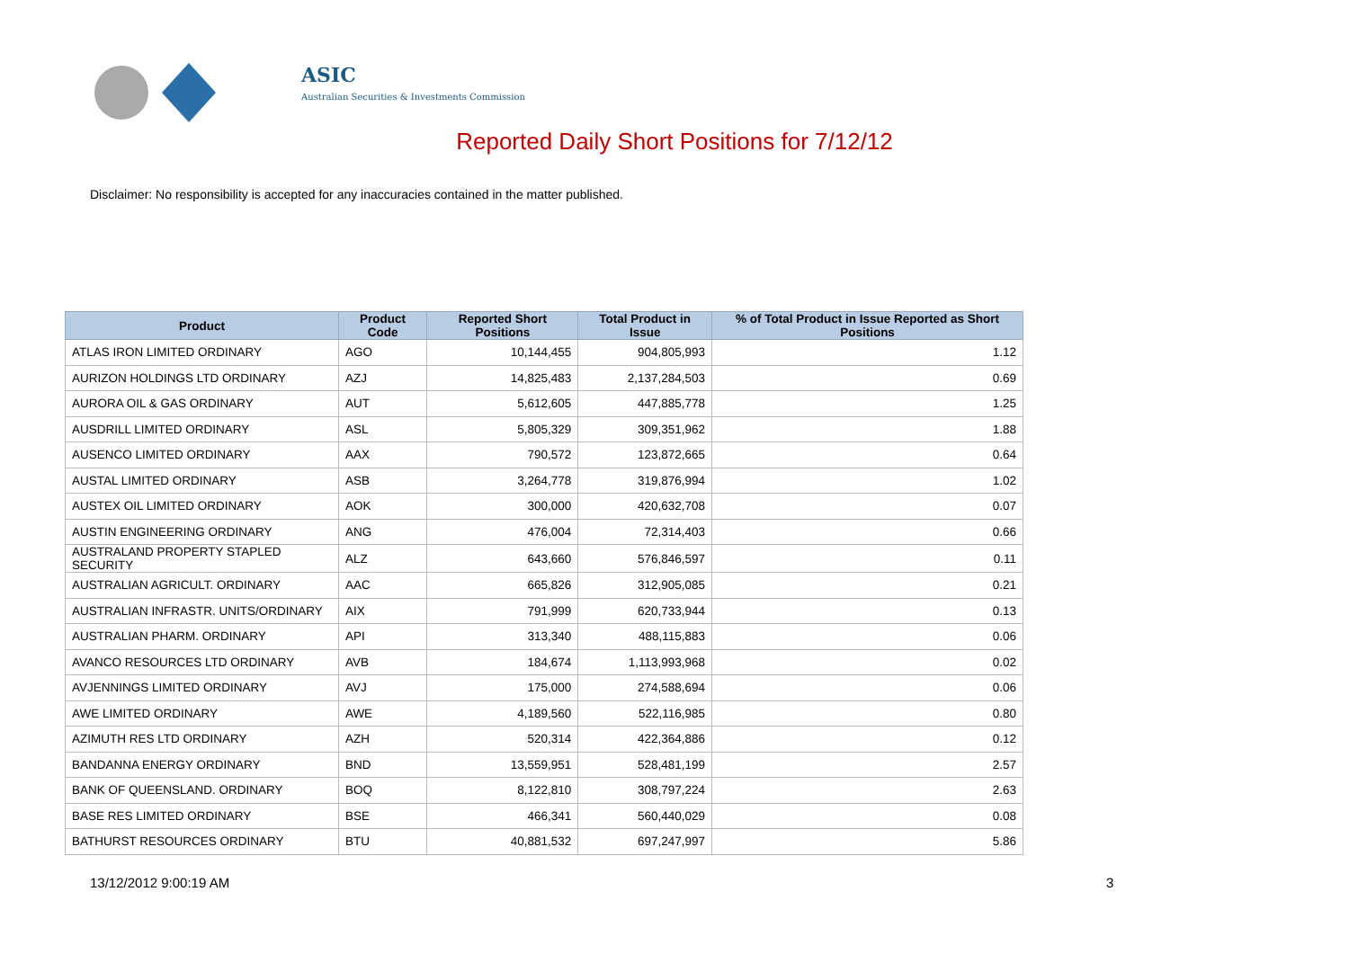ASIC
Australian Securities & Investments Commission
Reported Daily Short Positions for 7/12/12
Disclaimer: No responsibility is accepted for any inaccuracies contained in the matter published.
| Product | Product Code | Reported Short Positions | Total Product in Issue | % of Total Product in Issue Reported as Short Positions |
| --- | --- | --- | --- | --- |
| ATLAS IRON LIMITED ORDINARY | AGO | 10,144,455 | 904,805,993 | 1.12 |
| AURIZON HOLDINGS LTD ORDINARY | AZJ | 14,825,483 | 2,137,284,503 | 0.69 |
| AURORA OIL & GAS ORDINARY | AUT | 5,612,605 | 447,885,778 | 1.25 |
| AUSDRILL LIMITED ORDINARY | ASL | 5,805,329 | 309,351,962 | 1.88 |
| AUSENCO LIMITED ORDINARY | AAX | 790,572 | 123,872,665 | 0.64 |
| AUSTAL LIMITED ORDINARY | ASB | 3,264,778 | 319,876,994 | 1.02 |
| AUSTEX OIL LIMITED ORDINARY | AOK | 300,000 | 420,632,708 | 0.07 |
| AUSTIN ENGINEERING ORDINARY | ANG | 476,004 | 72,314,403 | 0.66 |
| AUSTRALAND PROPERTY STAPLED SECURITY | ALZ | 643,660 | 576,846,597 | 0.11 |
| AUSTRALIAN AGRICULT. ORDINARY | AAC | 665,826 | 312,905,085 | 0.21 |
| AUSTRALIAN INFRASTR. UNITS/ORDINARY | AIX | 791,999 | 620,733,944 | 0.13 |
| AUSTRALIAN PHARM. ORDINARY | API | 313,340 | 488,115,883 | 0.06 |
| AVANCO RESOURCES LTD ORDINARY | AVB | 184,674 | 1,113,993,968 | 0.02 |
| AVJENNINGS LIMITED ORDINARY | AVJ | 175,000 | 274,588,694 | 0.06 |
| AWE LIMITED ORDINARY | AWE | 4,189,560 | 522,116,985 | 0.80 |
| AZIMUTH RES LTD ORDINARY | AZH | 520,314 | 422,364,886 | 0.12 |
| BANDANNA ENERGY ORDINARY | BND | 13,559,951 | 528,481,199 | 2.57 |
| BANK OF QUEENSLAND. ORDINARY | BOQ | 8,122,810 | 308,797,224 | 2.63 |
| BASE RES LIMITED ORDINARY | BSE | 466,341 | 560,440,029 | 0.08 |
| BATHURST RESOURCES ORDINARY | BTU | 40,881,532 | 697,247,997 | 5.86 |
13/12/2012 9:00:19 AM 3